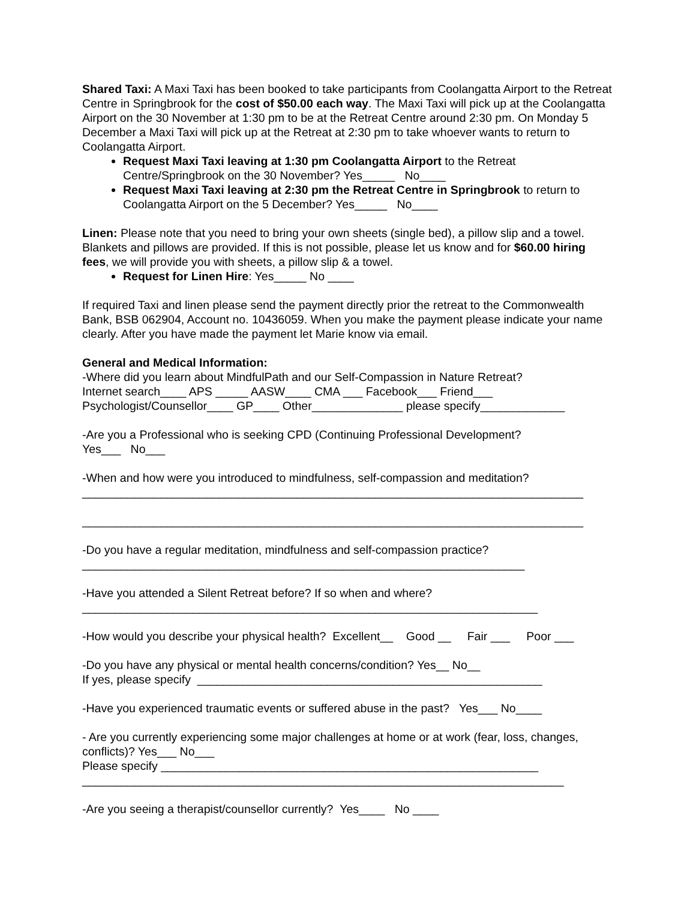Shared Taxi: A Maxi Taxi has been booked to take participants from Coolangatta Airport to the Retreat Centre in Springbrook for the cost of $50.00 each way. The Maxi Taxi will pick up at the Coolangatta Airport on the 30 November at 1:30 pm to be at the Retreat Centre around 2:30 pm. On Monday 5 December a Maxi Taxi will pick up at the Retreat at 2:30 pm to take whoever wants to return to Coolangatta Airport.
Request Maxi Taxi leaving at 1:30 pm Coolangatta Airport to the Retreat Centre/Springbrook on the 30 November? Yes_____ No____
Request Maxi Taxi leaving at 2:30 pm the Retreat Centre in Springbrook to return to Coolangatta Airport on the 5 December? Yes_____ No____
Linen: Please note that you need to bring your own sheets (single bed), a pillow slip and a towel. Blankets and pillows are provided. If this is not possible, please let us know and for $60.00 hiring fees, we will provide you with sheets, a pillow slip & a towel.
Request for Linen Hire: Yes_____ No ____
If required Taxi and linen please send the payment directly prior the retreat to the Commonwealth Bank, BSB 062904, Account no. 10436059. When you make the payment please indicate your name clearly. After you have made the payment let Marie know via email.
General and Medical Information:
-Where did you learn about MindfulPath and our Self-Compassion in Nature Retreat?
Internet search____ APS _____ AASW____ CMA ___ Facebook___ Friend___
Psychologist/Counsellor____ GP____ Other______________ please specify_____________
-Are you a Professional who is seeking CPD (Continuing Professional Development?
Yes___ No___
-When and how were you introduced to mindfulness, self-compassion and meditation?
_____________________________________________________________________________
_____________________________________________________________________________
-Do you have a regular meditation, mindfulness and self-compassion practice?
____________________________________________________________________
-Have you attended a Silent Retreat before? If so when and where?
______________________________________________________________________
-How would you describe your physical health? Excellent__ Good __ Fair ___ Poor ___
-Do you have any physical or mental health concerns/condition? Yes__ No__
If yes, please specify _____________________________________________________
-Have you experienced traumatic events or suffered abuse in the past? Yes___ No____
- Are you currently experiencing some major challenges at home or at work (fear, loss, changes, conflicts)? Yes___ No___
Please specify __________________________________________________________
__________________________________________________________________________
-Are you seeing a therapist/counsellor currently? Yes____ No ____